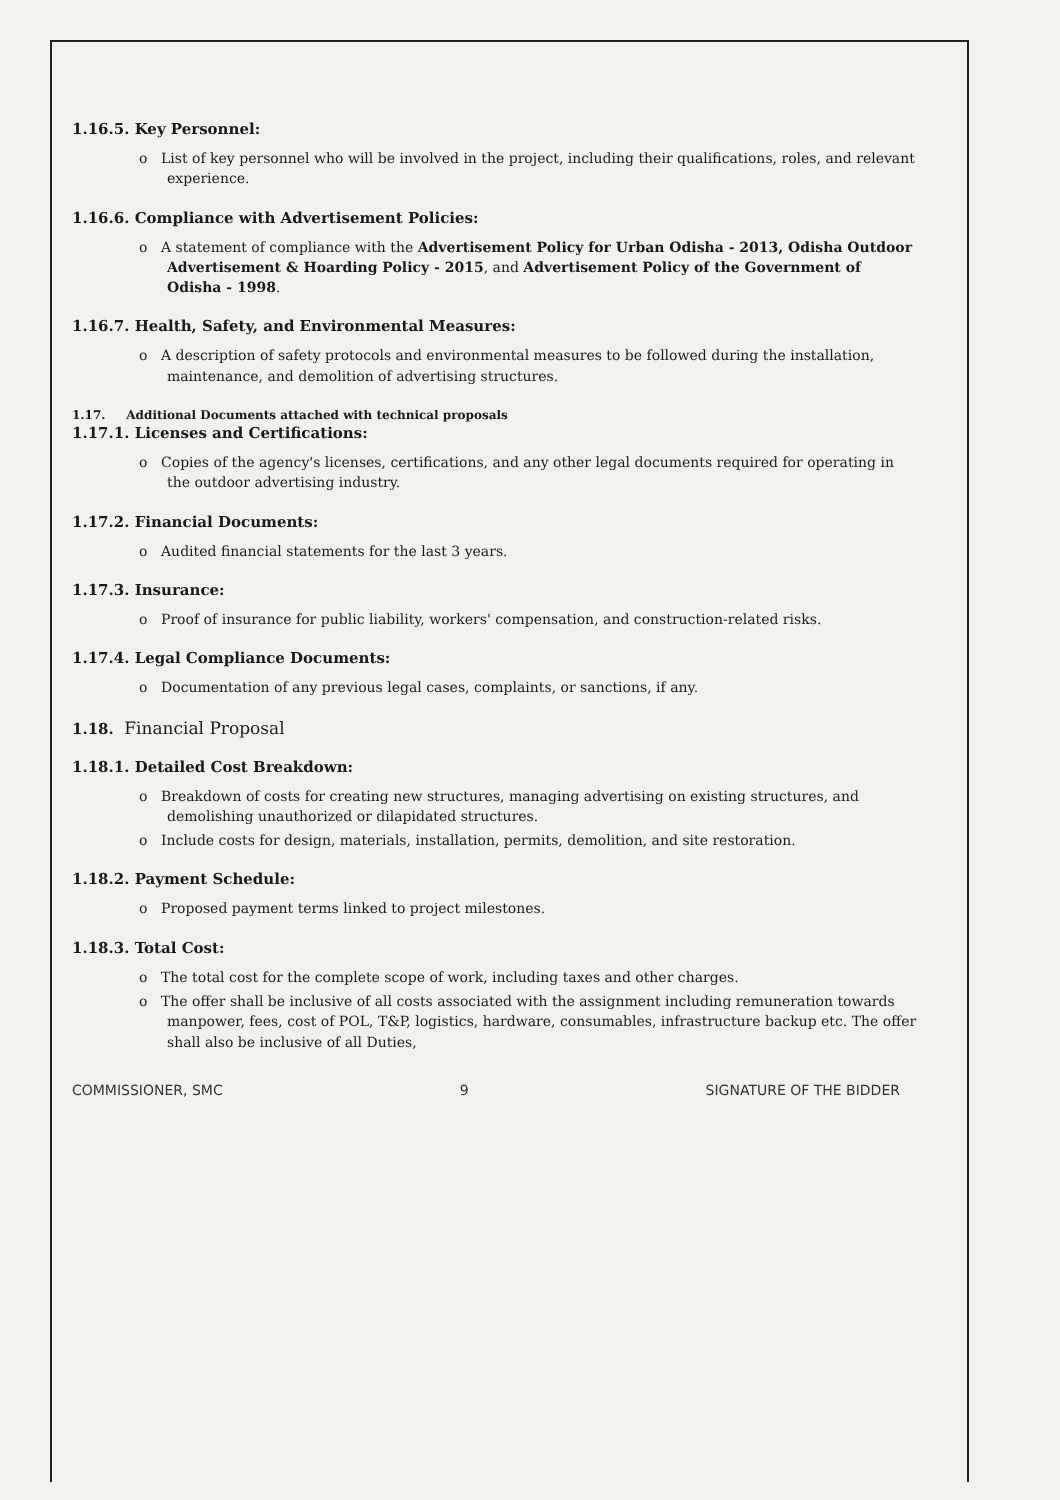1.16.5. Key Personnel:
o List of key personnel who will be involved in the project, including their qualifications, roles, and relevant experience.
1.16.6. Compliance with Advertisement Policies:
o A statement of compliance with the Advertisement Policy for Urban Odisha - 2013, Odisha Outdoor Advertisement & Hoarding Policy - 2015, and Advertisement Policy of the Government of Odisha - 1998.
1.16.7. Health, Safety, and Environmental Measures:
o A description of safety protocols and environmental measures to be followed during the installation, maintenance, and demolition of advertising structures.
1.17. Additional Documents attached with technical proposals
1.17.1. Licenses and Certifications:
o Copies of the agency's licenses, certifications, and any other legal documents required for operating in the outdoor advertising industry.
1.17.2. Financial Documents:
o Audited financial statements for the last 3 years.
1.17.3. Insurance:
o Proof of insurance for public liability, workers' compensation, and construction-related risks.
1.17.4. Legal Compliance Documents:
o Documentation of any previous legal cases, complaints, or sanctions, if any.
1.18. Financial Proposal
1.18.1. Detailed Cost Breakdown:
o Breakdown of costs for creating new structures, managing advertising on existing structures, and demolishing unauthorized or dilapidated structures.
o Include costs for design, materials, installation, permits, demolition, and site restoration.
1.18.2. Payment Schedule:
o Proposed payment terms linked to project milestones.
1.18.3. Total Cost:
o The total cost for the complete scope of work, including taxes and other charges.
o The offer shall be inclusive of all costs associated with the assignment including remuneration towards manpower, fees, cost of POL, T&P, logistics, hardware, consumables, infrastructure backup etc. The offer shall also be inclusive of all Duties,
COMMISSIONER, SMC 9 SIGNATURE OF THE BIDDER